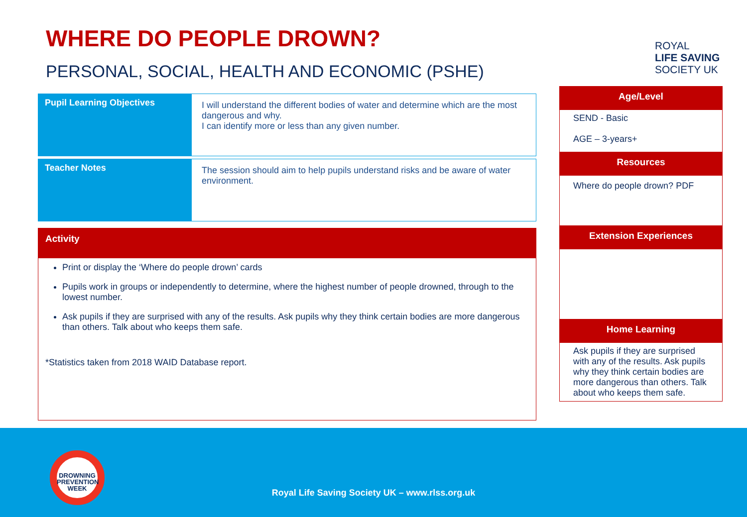WHERE DO PEOPLE DROWN?
PERSONAL, SOCIAL, HEALTH AND ECONOMIC (PSHE)
| Pupil Learning Objectives | I will understand the different bodies of water and determine which are the most dangerous and why. I can identify more or less than any given number. |
| Teacher Notes | The session should aim to help pupils understand risks and be aware of water environment. |
Activity
Print or display the ‘Where do people drown’ cards
Pupils work in groups or independently to determine, where the highest number of people drowned, through to the lowest number.
Ask pupils if they are surprised with any of the results. Ask pupils why they think certain bodies are more dangerous than others. Talk about who keeps them safe.
*Statistics taken from 2018 WAID Database report.
ROYAL
LIFE SAVING
SOCIETY UK
Age/Level
SEND - Basic
AGE – 3-years+
Resources
Where do people drown? PDF
Extension Experiences
Home Learning
Ask pupils if they are surprised with any of the results. Ask pupils why they think certain bodies are more dangerous than others. Talk about who keeps them safe.
DROWNING
PREVENTION WEEK
Royal Life Saving Society UK – www.rlss.org.uk